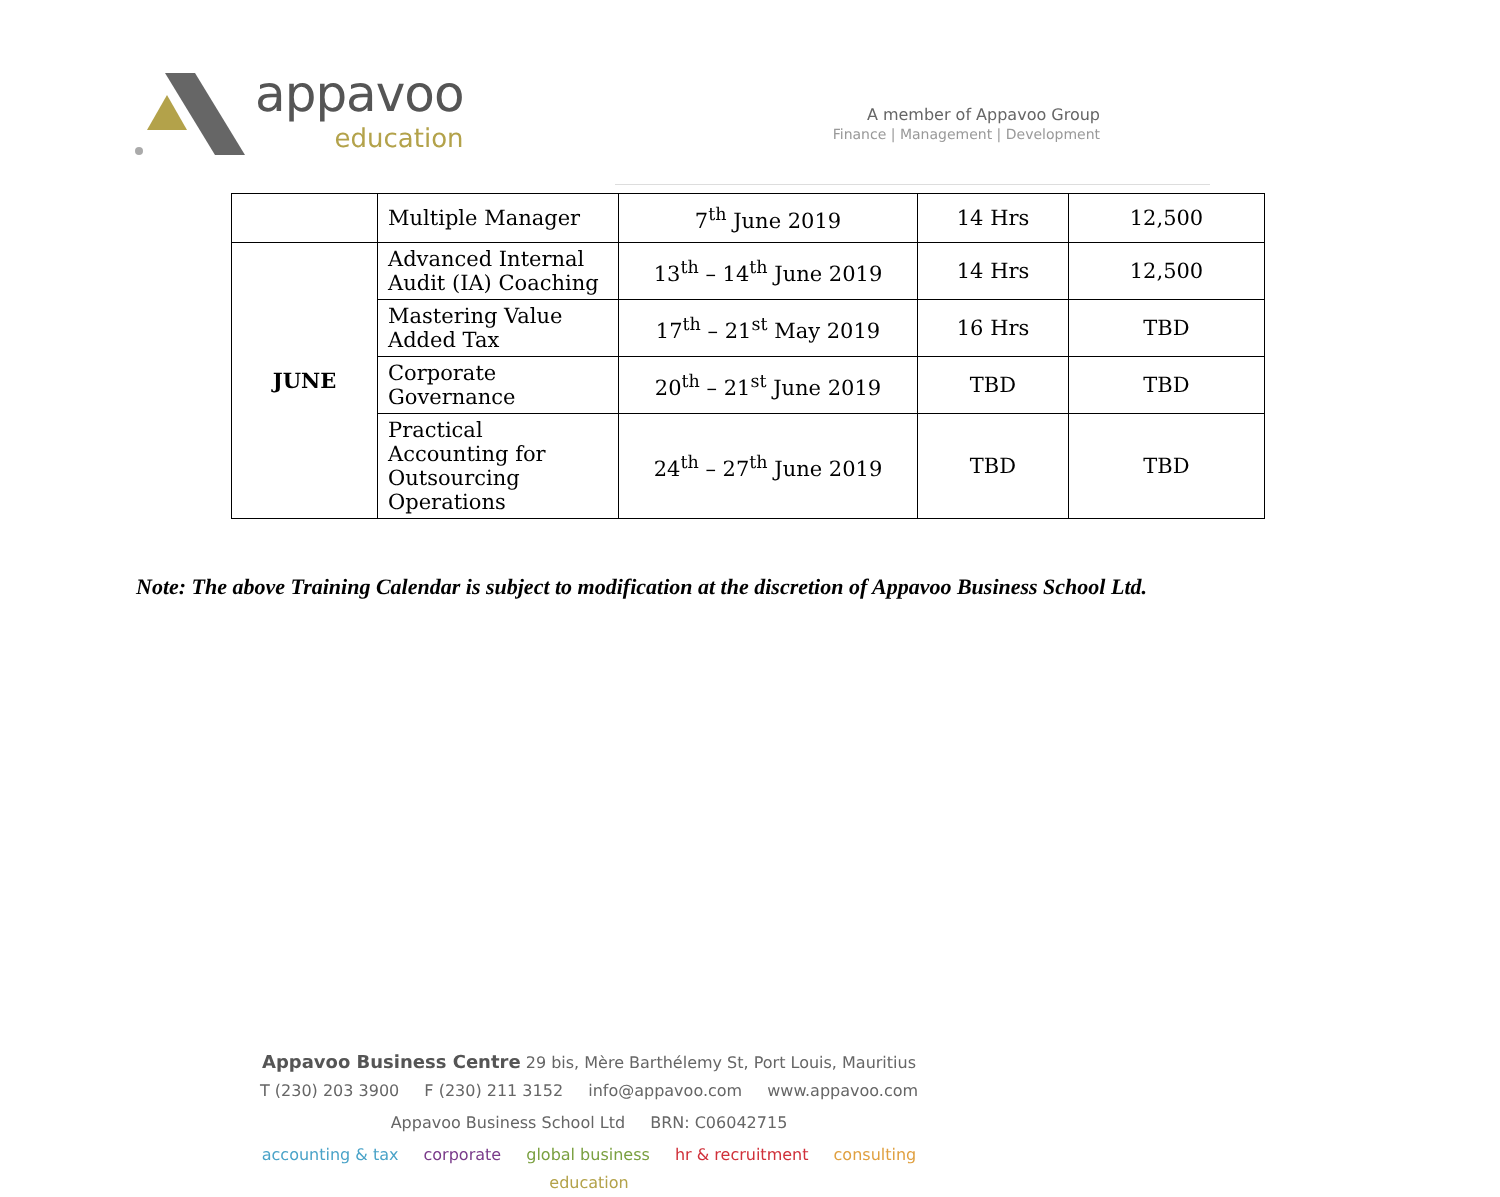appavoo
education
A member of Appavoo Group
Finance | Management | Development
| | Multiple Manager | 7<sup>th</sup> June 2019 | 14 Hrs | 12,500 |
| JUNE | Advanced Internal Audit (IA) Coaching | 13<sup>th</sup> – 14<sup>th</sup> June 2019 | 14 Hrs | 12,500 |
| | Mastering Value Added Tax | 17<sup>th</sup> – 21<sup>st</sup> May 2019 | 16 Hrs | TBD |
| | Corporate Governance | 20<sup>th</sup> – 21<sup>st</sup> June 2019 | TBD | TBD |
| | Practical Accounting for Outsourcing Operations | 24<sup>th</sup> – 27<sup>th</sup> June 2019 | TBD | TBD |
Note: The above Training Calendar is subject to modification at the discretion of Appavoo Business School Ltd.
Appavoo Business Centre 29 bis, Mère Barthélemy St, Port Louis, Mauritius
T (230) 203 3900 F (230) 211 3152 info@appavoo.com www.appavoo.com
Appavoo Business School Ltd BRN: C06042715
accounting & tax corporate global business hr & recruitment consulting education